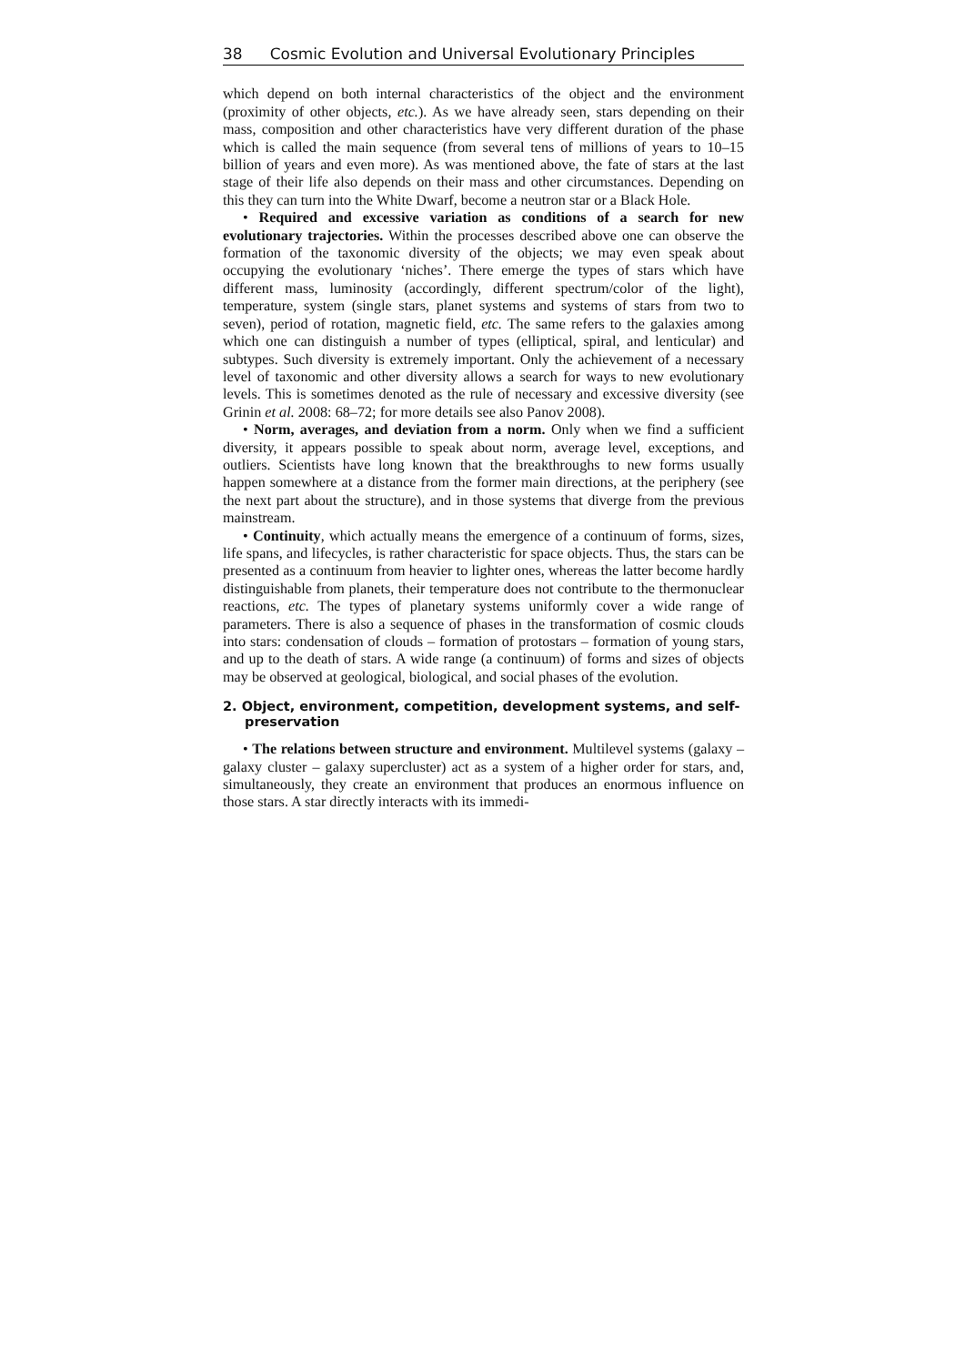38 Cosmic Evolution and Universal Evolutionary Principles
which depend on both internal characteristics of the object and the environment (proximity of other objects, etc.). As we have already seen, stars depending on their mass, composition and other characteristics have very different duration of the phase which is called the main sequence (from several tens of millions of years to 10–15 billion of years and even more). As was mentioned above, the fate of stars at the last stage of their life also depends on their mass and other circumstances. Depending on this they can turn into the White Dwarf, become a neutron star or a Black Hole.
• Required and excessive variation as conditions of a search for new evolutionary trajectories. Within the processes described above one can observe the formation of the taxonomic diversity of the objects; we may even speak about occupying the evolutionary ‘niches’. There emerge the types of stars which have different mass, luminosity (accordingly, different spectrum/color of the light), temperature, system (single stars, planet systems and systems of stars from two to seven), period of rotation, magnetic field, etc. The same refers to the galaxies among which one can distinguish a number of types (elliptical, spiral, and lenticular) and subtypes. Such diversity is extremely important. Only the achievement of a necessary level of taxonomic and other diversity allows a search for ways to new evolutionary levels. This is sometimes denoted as the rule of necessary and excessive diversity (see Grinin et al. 2008: 68–72; for more details see also Panov 2008).
• Norm, averages, and deviation from a norm. Only when we find a sufficient diversity, it appears possible to speak about norm, average level, exceptions, and outliers. Scientists have long known that the breakthroughs to new forms usually happen somewhere at a distance from the former main directions, at the periphery (see the next part about the structure), and in those systems that diverge from the previous mainstream.
• Continuity, which actually means the emergence of a continuum of forms, sizes, life spans, and lifecycles, is rather characteristic for space objects. Thus, the stars can be presented as a continuum from heavier to lighter ones, whereas the latter become hardly distinguishable from planets, their temperature does not contribute to the thermonuclear reactions, etc. The types of planetary systems uniformly cover a wide range of parameters. There is also a sequence of phases in the transformation of cosmic clouds into stars: condensation of clouds – formation of protostars – formation of young stars, and up to the death of stars. A wide range (a continuum) of forms and sizes of objects may be observed at geological, biological, and social phases of the evolution.
2. Object, environment, competition, development systems, and self-preservation
• The relations between structure and environment. Multilevel systems (galaxy – galaxy cluster – galaxy supercluster) act as a system of a higher order for stars, and, simultaneously, they create an environment that produces an enormous influence on those stars. A star directly interacts with its immedi-